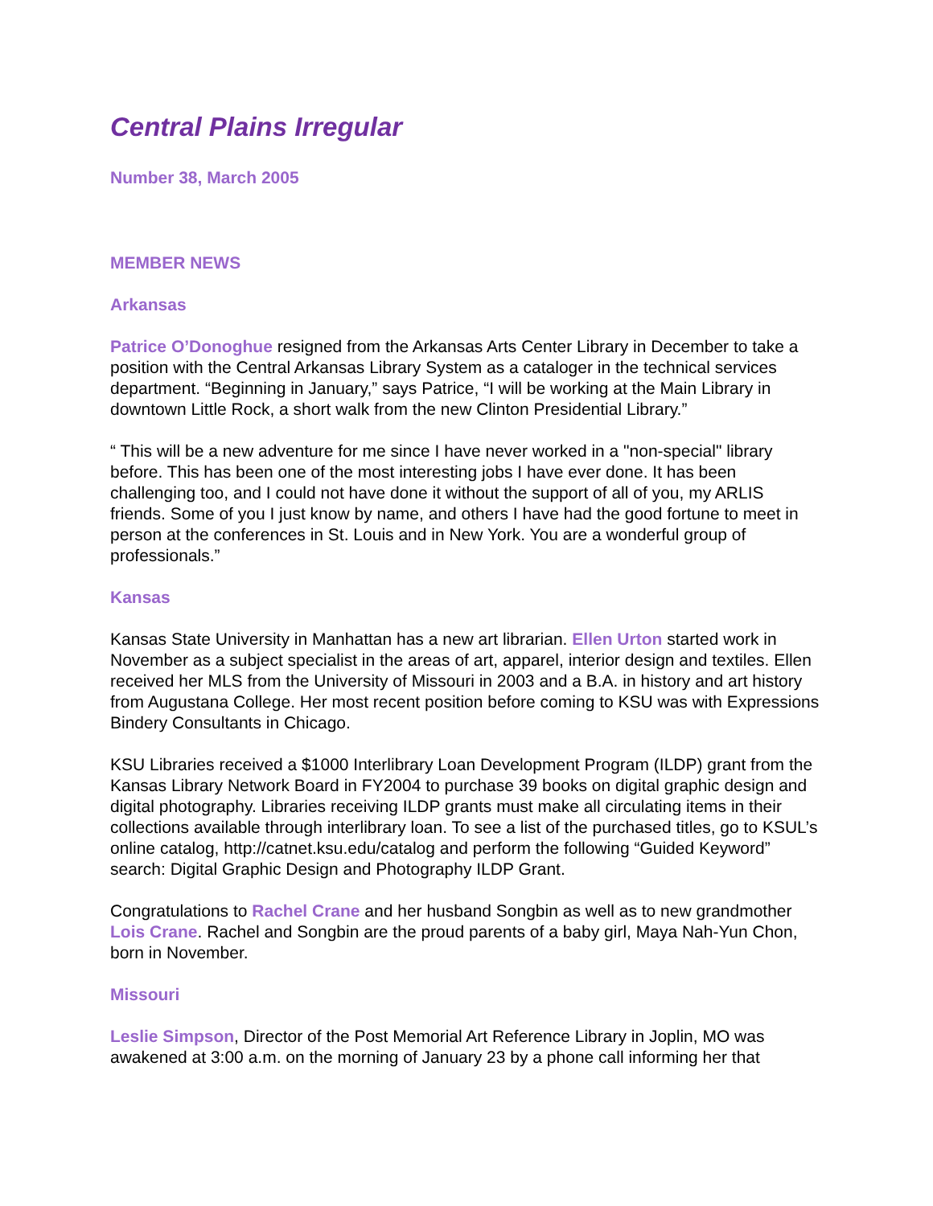Central Plains Irregular
Number 38, March 2005
MEMBER NEWS
Arkansas
Patrice O’Donoghue resigned from the Arkansas Arts Center Library in December to take a position with the Central Arkansas Library System as a cataloger in the technical services department. “Beginning in January,” says Patrice, “I will be working at the Main Library in downtown Little Rock, a short walk from the new Clinton Presidential Library.”
“ This will be a new adventure for me since I have never worked in a "non-special" library before. This has been one of the most interesting jobs I have ever done. It has been challenging too, and I could not have done it without the support of all of you, my ARLIS friends. Some of you I just know by name, and others I have had the good fortune to meet in person at the conferences in St. Louis and in New York. You are a wonderful group of professionals.”
Kansas
Kansas State University in Manhattan has a new art librarian. Ellen Urton started work in November as a subject specialist in the areas of art, apparel, interior design and textiles. Ellen received her MLS from the University of Missouri in 2003 and a B.A. in history and art history from Augustana College. Her most recent position before coming to KSU was with Expressions Bindery Consultants in Chicago.
KSU Libraries received a $1000 Interlibrary Loan Development Program (ILDP) grant from the Kansas Library Network Board in FY2004 to purchase 39 books on digital graphic design and digital photography. Libraries receiving ILDP grants must make all circulating items in their collections available through interlibrary loan. To see a list of the purchased titles, go to KSUL’s online catalog, http://catnet.ksu.edu/catalog and perform the following “Guided Keyword” search: Digital Graphic Design and Photography ILDP Grant.
Congratulations to Rachel Crane and her husband Songbin as well as to new grandmother Lois Crane. Rachel and Songbin are the proud parents of a baby girl, Maya Nah-Yun Chon, born in November.
Missouri
Leslie Simpson, Director of the Post Memorial Art Reference Library in Joplin, MO was awakened at 3:00 a.m. on the morning of January 23 by a phone call informing her that